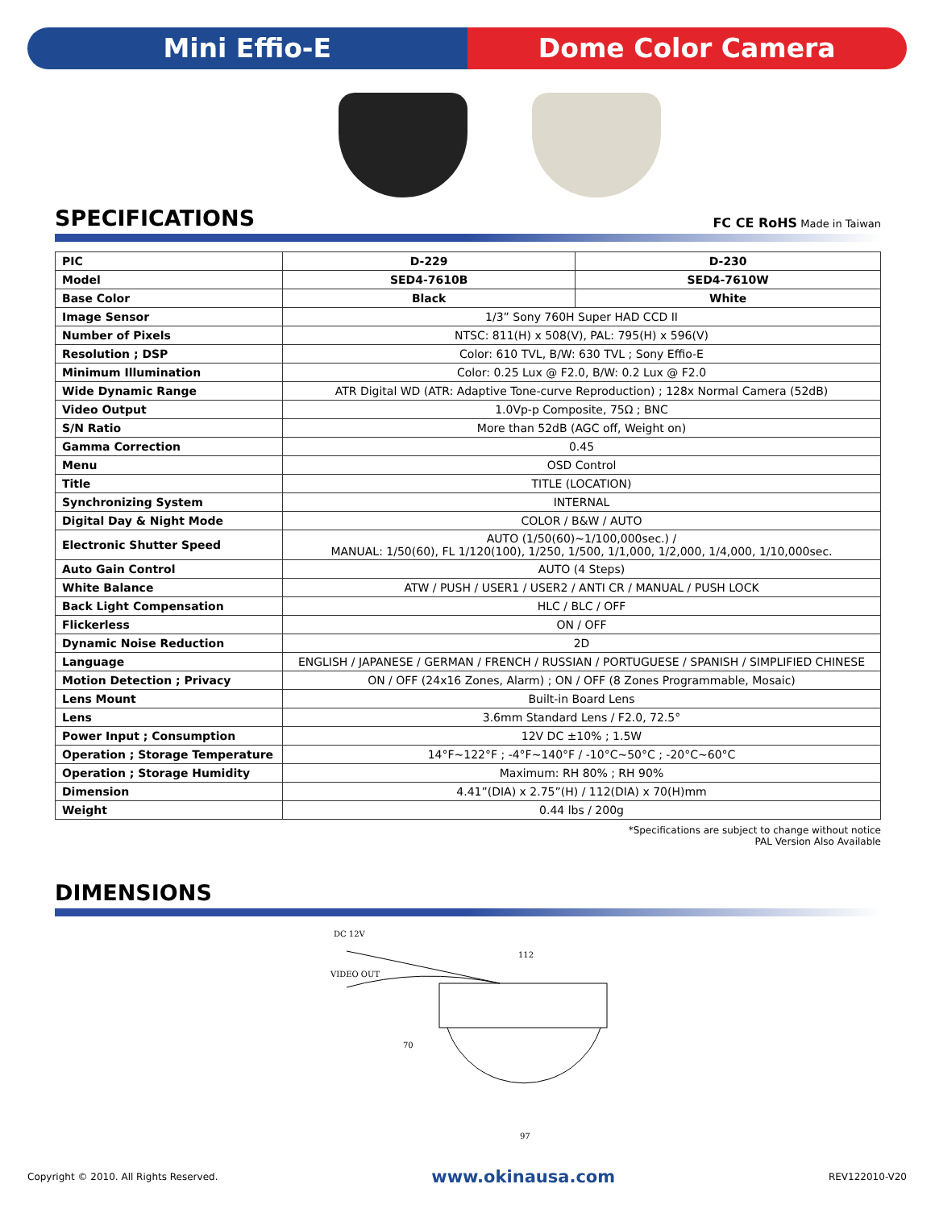Mini Effio-E Dome Color Camera
SPECIFICATIONS
FC CE RoHS Made in Taiwan
| PIC | D-229 | D-230 |
| Model | SED4-7610B | SED4-7610W |
| Base Color | Black | White |
| Image Sensor | 1/3” Sony 760H Super HAD CCD II | |
| Number of Pixels | NTSC: 811(H) x 508(V), PAL: 795(H) x 596(V) | |
| Resolution ; DSP | Color: 610 TVL, B/W: 630 TVL ; Sony Effio-E | |
| Minimum Illumination | Color: 0.25 Lux @ F2.0, B/W: 0.2 Lux @ F2.0 | |
| Wide Dynamic Range | ATR Digital WD (ATR: Adaptive Tone-curve Reproduction) ; 128x Normal Camera (52dB) | |
| Video Output | 1.0Vp-p Composite, 75Ω ; BNC | |
| S/N Ratio | More than 52dB (AGC off, Weight on) | |
| Gamma Correction | 0.45 | |
| Menu | OSD Control | |
| Title | TITLE (LOCATION) | |
| Synchronizing System | INTERNAL | |
| Digital Day & Night Mode | COLOR / B&W / AUTO | |
| Electronic Shutter Speed | AUTO (1/50(60)~1/100,000sec.) / MANUAL: 1/50(60), FL 1/120(100), 1/250, 1/500, 1/1,000, 1/2,000, 1/4,000, 1/10,000sec. | |
| Auto Gain Control | AUTO (4 Steps) | |
| White Balance | ATW / PUSH / USER1 / USER2 / ANTI CR / MANUAL / PUSH LOCK | |
| Back Light Compensation | HLC / BLC / OFF | |
| Flickerless | ON / OFF | |
| Dynamic Noise Reduction | 2D | |
| Language | ENGLISH / JAPANESE / GERMAN / FRENCH / RUSSIAN / PORTUGUESE / SPANISH / SIMPLIFIED CHINESE | |
| Motion Detection ; Privacy | ON / OFF (24x16 Zones, Alarm) ; ON / OFF (8 Zones Programmable, Mosaic) | |
| Lens Mount | Built-in Board Lens | |
| Lens | 3.6mm Standard Lens / F2.0, 72.5° | |
| Power Input ; Consumption | 12V DC ±10% ; 1.5W | |
| Operation ; Storage Temperature | 14°F~122°F ; -4°F~140°F / -10°C~50°C ; -20°C~60°C | |
| Operation ; Storage Humidity | Maximum: RH 80% ; RH 90% | |
| Dimension | 4.41”(DIA) x 2.75”(H) / 112(DIA) x 70(H)mm | |
| Weight | 0.44 lbs / 200g | |
*Specifications are subject to change without notice
PAL Version Also Available
DIMENSIONS
DC 12V
VIDEO OUT
112
97
70
Copyright © 2010. All Rights Reserved. www.okinausa.com REV122010-V20